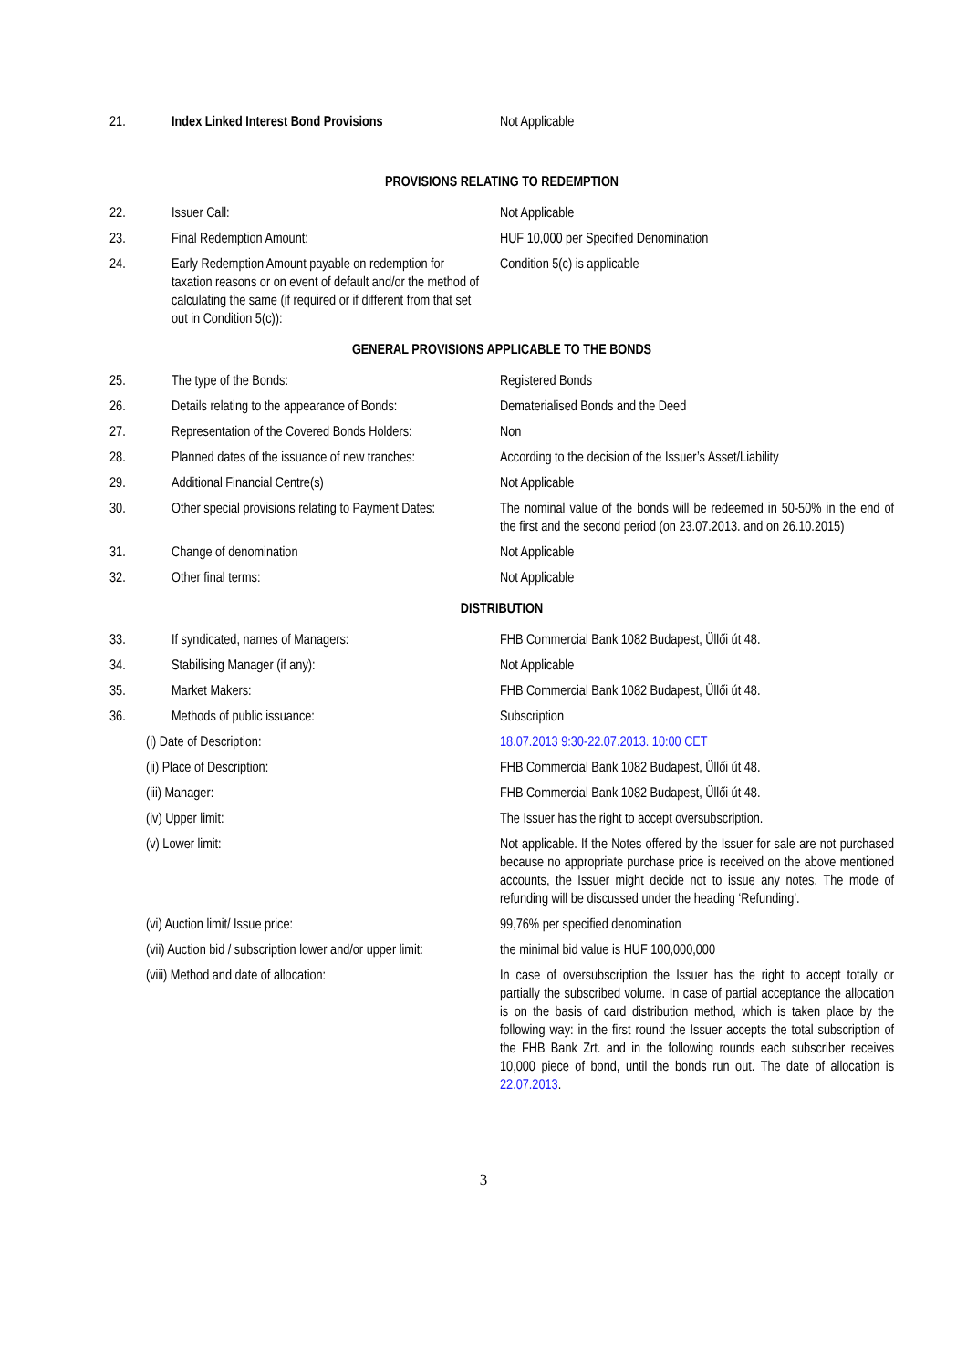| 21. | Index Linked Interest Bond Provisions | Not Applicable |
| PROVISIONS RELATING TO REDEMPTION | | |
| 22. | Issuer Call: | Not Applicable |
| 23. | Final Redemption Amount: | HUF 10,000 per Specified Denomination |
| 24. | Early Redemption Amount payable on redemption for taxation reasons or on event of default and/or the method of calculating the same (if required or if different from that set out in Condition 5(c)): | Condition 5(c) is applicable |
| GENERAL PROVISIONS APPLICABLE TO THE BONDS | | |
| 25. | The type of the Bonds: | Registered Bonds |
| 26. | Details relating to the appearance of Bonds: | Dematerialised Bonds and the Deed |
| 27. | Representation of the Covered Bonds Holders: | Non |
| 28. | Planned dates of the issuance of new tranches: | According to the decision of the Issuer’s Asset/Liability |
| 29. | Additional Financial Centre(s) | Not Applicable |
| 30. | Other special provisions relating to Payment Dates: | The nominal value of the bonds will be redeemed in 50-50% in the end of the first and the second period (on 23.07.2013. and on 26.10.2015) |
| 31. | Change of denomination | Not Applicable |
| 32. | Other final terms: | Not Applicable |
| DISTRIBUTION | | |
| 33. | If syndicated, names of Managers: | FHB Commercial Bank 1082 Budapest, Üllői út 48. |
| 34. | Stabilising Manager (if any): | Not Applicable |
| 35. | Market Makers: | FHB Commercial Bank 1082 Budapest, Üllői út 48. |
| 36. | Methods of public issuance: | Subscription |
| (i) Date of Description: | | 18.07.2013 9:30-22.07.2013. 10:00 CET |
| (ii) Place of Description: | | FHB Commercial Bank 1082 Budapest, Üllői út 48. |
| (iii) Manager: | | FHB Commercial Bank 1082 Budapest, Üllői út 48. |
| (iv) Upper limit: | | The Issuer has the right to accept oversubscription. |
| (v) Lower limit: | | Not applicable. If the Notes offered by the Issuer for sale are not purchased because no appropriate purchase price is received on the above mentioned accounts, the Issuer might decide not to issue any notes. The mode of refunding will be discussed under the heading ‘Refunding’. |
| (vi) Auction limit/ Issue price: | | 99,76% per specified denomination |
| (vii) Auction bid / subscription lower and/or upper limit: | | the minimal bid value is HUF 100,000,000 |
| (viii) Method and date of allocation: | | In case of oversubscription the Issuer has the right to accept totally or partially the subscribed volume. In case of partial acceptance the allocation is on the basis of card distribution method, which is taken place by the following way: in the first round the Issuer accepts the total subscription of the FHB Bank Zrt. and in the following rounds each subscriber receives 10,000 piece of bond, until the bonds run out. The date of allocation is 22.07.2013 . |
3